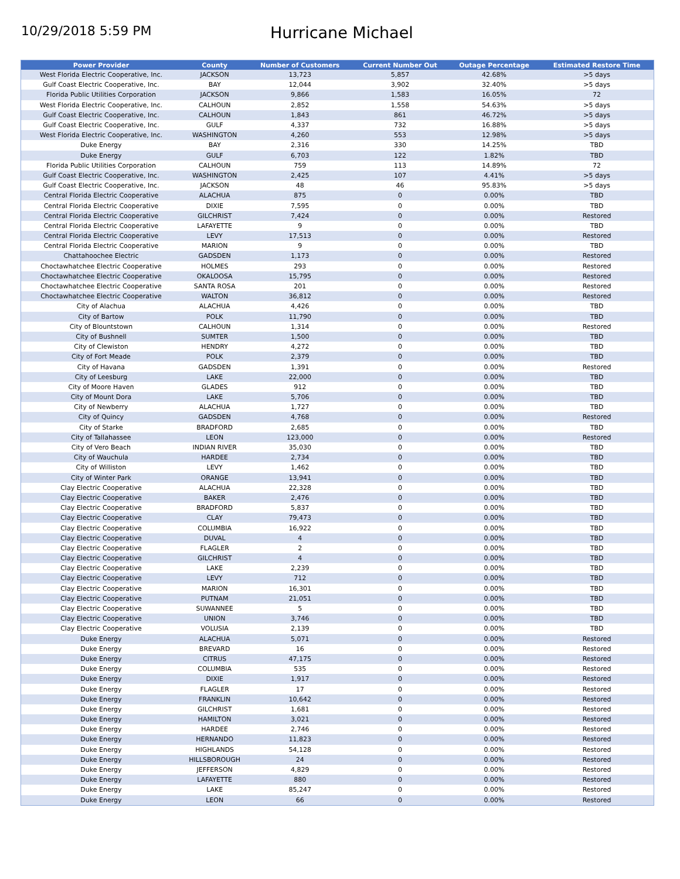10/29/2018 5:59 PM
Hurricane Michael
| Power Provider | County | Number of Customers | Current Number Out | Outage Percentage | Estimated Restore Time |
| --- | --- | --- | --- | --- | --- |
| West Florida Electric Cooperative, Inc. | JACKSON | 13,723 | 5,857 | 42.68% | >5 days |
| Gulf Coast Electric Cooperative, Inc. | BAY | 12,044 | 3,902 | 32.40% | >5 days |
| Florida Public Utilities Corporation | JACKSON | 9,866 | 1,583 | 16.05% | 72 |
| West Florida Electric Cooperative, Inc. | CALHOUN | 2,852 | 1,558 | 54.63% | >5 days |
| Gulf Coast Electric Cooperative, Inc. | CALHOUN | 1,843 | 861 | 46.72% | >5 days |
| Gulf Coast Electric Cooperative, Inc. | GULF | 4,337 | 732 | 16.88% | >5 days |
| West Florida Electric Cooperative, Inc. | WASHINGTON | 4,260 | 553 | 12.98% | >5 days |
| Duke Energy | BAY | 2,316 | 330 | 14.25% | TBD |
| Duke Energy | GULF | 6,703 | 122 | 1.82% | TBD |
| Florida Public Utilities Corporation | CALHOUN | 759 | 113 | 14.89% | 72 |
| Gulf Coast Electric Cooperative, Inc. | WASHINGTON | 2,425 | 107 | 4.41% | >5 days |
| Gulf Coast Electric Cooperative, Inc. | JACKSON | 48 | 46 | 95.83% | >5 days |
| Central Florida Electric Cooperative | ALACHUA | 875 | 0 | 0.00% | TBD |
| Central Florida Electric Cooperative | DIXIE | 7,595 | 0 | 0.00% | TBD |
| Central Florida Electric Cooperative | GILCHRIST | 7,424 | 0 | 0.00% | Restored |
| Central Florida Electric Cooperative | LAFAYETTE | 9 | 0 | 0.00% | TBD |
| Central Florida Electric Cooperative | LEVY | 17,513 | 0 | 0.00% | Restored |
| Central Florida Electric Cooperative | MARION | 9 | 0 | 0.00% | TBD |
| Chattahoochee Electric | GADSDEN | 1,173 | 0 | 0.00% | Restored |
| Choctawhatchee Electric Cooperative | HOLMES | 293 | 0 | 0.00% | Restored |
| Choctawhatchee Electric Cooperative | OKALOOSA | 15,795 | 0 | 0.00% | Restored |
| Choctawhatchee Electric Cooperative | SANTA ROSA | 201 | 0 | 0.00% | Restored |
| Choctawhatchee Electric Cooperative | WALTON | 36,812 | 0 | 0.00% | Restored |
| City of Alachua | ALACHUA | 4,426 | 0 | 0.00% | TBD |
| City of Bartow | POLK | 11,790 | 0 | 0.00% | TBD |
| City of Blountstown | CALHOUN | 1,314 | 0 | 0.00% | Restored |
| City of Bushnell | SUMTER | 1,500 | 0 | 0.00% | TBD |
| City of Clewiston | HENDRY | 4,272 | 0 | 0.00% | TBD |
| City of Fort Meade | POLK | 2,379 | 0 | 0.00% | TBD |
| City of Havana | GADSDEN | 1,391 | 0 | 0.00% | Restored |
| City of Leesburg | LAKE | 22,000 | 0 | 0.00% | TBD |
| City of Moore Haven | GLADES | 912 | 0 | 0.00% | TBD |
| City of Mount Dora | LAKE | 5,706 | 0 | 0.00% | TBD |
| City of Newberry | ALACHUA | 1,727 | 0 | 0.00% | TBD |
| City of Quincy | GADSDEN | 4,768 | 0 | 0.00% | Restored |
| City of Starke | BRADFORD | 2,685 | 0 | 0.00% | TBD |
| City of Tallahassee | LEON | 123,000 | 0 | 0.00% | Restored |
| City of Vero Beach | INDIAN RIVER | 35,030 | 0 | 0.00% | TBD |
| City of Wauchula | HARDEE | 2,734 | 0 | 0.00% | TBD |
| City of Williston | LEVY | 1,462 | 0 | 0.00% | TBD |
| City of Winter Park | ORANGE | 13,941 | 0 | 0.00% | TBD |
| Clay Electric Cooperative | ALACHUA | 22,328 | 0 | 0.00% | TBD |
| Clay Electric Cooperative | BAKER | 2,476 | 0 | 0.00% | TBD |
| Clay Electric Cooperative | BRADFORD | 5,837 | 0 | 0.00% | TBD |
| Clay Electric Cooperative | CLAY | 79,473 | 0 | 0.00% | TBD |
| Clay Electric Cooperative | COLUMBIA | 16,922 | 0 | 0.00% | TBD |
| Clay Electric Cooperative | DUVAL | 4 | 0 | 0.00% | TBD |
| Clay Electric Cooperative | FLAGLER | 2 | 0 | 0.00% | TBD |
| Clay Electric Cooperative | GILCHRIST | 4 | 0 | 0.00% | TBD |
| Clay Electric Cooperative | LAKE | 2,239 | 0 | 0.00% | TBD |
| Clay Electric Cooperative | LEVY | 712 | 0 | 0.00% | TBD |
| Clay Electric Cooperative | MARION | 16,301 | 0 | 0.00% | TBD |
| Clay Electric Cooperative | PUTNAM | 21,051 | 0 | 0.00% | TBD |
| Clay Electric Cooperative | SUWANNEE | 5 | 0 | 0.00% | TBD |
| Clay Electric Cooperative | UNION | 3,746 | 0 | 0.00% | TBD |
| Clay Electric Cooperative | VOLUSIA | 2,139 | 0 | 0.00% | TBD |
| Duke Energy | ALACHUA | 5,071 | 0 | 0.00% | Restored |
| Duke Energy | BREVARD | 16 | 0 | 0.00% | Restored |
| Duke Energy | CITRUS | 47,175 | 0 | 0.00% | Restored |
| Duke Energy | COLUMBIA | 535 | 0 | 0.00% | Restored |
| Duke Energy | DIXIE | 1,917 | 0 | 0.00% | Restored |
| Duke Energy | FLAGLER | 17 | 0 | 0.00% | Restored |
| Duke Energy | FRANKLIN | 10,642 | 0 | 0.00% | Restored |
| Duke Energy | GILCHRIST | 1,681 | 0 | 0.00% | Restored |
| Duke Energy | HAMILTON | 3,021 | 0 | 0.00% | Restored |
| Duke Energy | HARDEE | 2,746 | 0 | 0.00% | Restored |
| Duke Energy | HERNANDO | 11,823 | 0 | 0.00% | Restored |
| Duke Energy | HIGHLANDS | 54,128 | 0 | 0.00% | Restored |
| Duke Energy | HILLSBOROUGH | 24 | 0 | 0.00% | Restored |
| Duke Energy | JEFFERSON | 4,829 | 0 | 0.00% | Restored |
| Duke Energy | LAFAYETTE | 880 | 0 | 0.00% | Restored |
| Duke Energy | LAKE | 85,247 | 0 | 0.00% | Restored |
| Duke Energy | LEON | 66 | 0 | 0.00% | Restored |